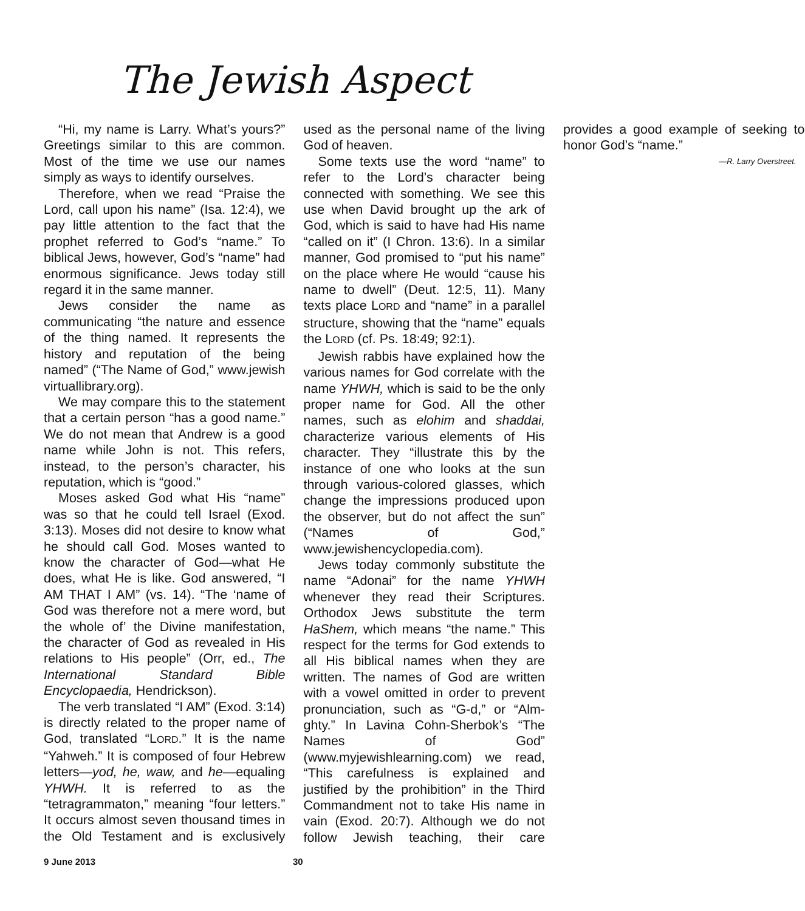The Jewish Aspect
“Hi, my name is Larry. What’s yours?” Greetings similar to this are common. Most of the time we use our names simply as ways to identify ourselves.
Therefore, when we read “Praise the Lord, call upon his name” (Isa. 12:4), we pay little attention to the fact that the prophet referred to God’s “name.” To biblical Jews, however, God’s “name” had enormous significance. Jews today still regard it in the same manner.
Jews consider the name as communicating “the nature and essence of the thing named. It represents the history and reputation of the being named” (“The Name of God,” www.jewish virtuallibrary.org).
We may compare this to the statement that a certain person “has a good name.” We do not mean that Andrew is a good name while John is not. This refers, instead, to the person’s character, his reputation, which is “good.”
Moses asked God what His “name” was so that he could tell Israel (Exod. 3:13). Moses did not desire to know what he should call God. Moses wanted to know the character of God—what He does, what He is like. God answered, “I AM THAT I AM” (vs. 14). “The ‘name of God was therefore not a mere word, but the whole of’ the Divine manifestation, the character of God as revealed in His relations to His people” (Orr, ed., The International Standard Bible Encyclopaedia, Hendrickson).
The verb translated “I AM” (Exod. 3:14) is directly related to the proper name of God, translated “LORD.” It is the name “Yahweh.” It is composed of four Hebrew letters—yod, he, waw, and he—equaling YHWH. It is referred to as the “tetragrammaton,” meaning “four letters.” It occurs almost seven thousand times in the Old Testament and is exclusively used as the personal name of the living God of heaven.
Some texts use the word “name” to refer to the Lord’s character being connected with something. We see this use when David brought up the ark of God, which is said to have had His name “called on it” (I Chron. 13:6). In a similar manner, God promised to “put his name” on the place where He would “cause his name to dwell” (Deut. 12:5, 11). Many texts place LORD and “name” in a parallel structure, showing that the “name” equals the LORD (cf. Ps. 18:49; 92:1).
Jewish rabbis have explained how the various names for God correlate with the name YHWH, which is said to be the only proper name for God. All the other names, such as elohim and shaddai, characterize various elements of His character. They “illustrate this by the instance of one who looks at the sun through various-colored glasses, which change the impressions produced upon the observer, but do not affect the sun” (“Names of God,” www.jewishencyclopedia.com).
Jews today commonly substitute the name “Adonai” for the name YHWH whenever they read their Scriptures. Orthodox Jews substitute the term HaShem, which means “the name.” This respect for the terms for God extends to all His biblical names when they are written. The names of God are written with a vowel omitted in order to prevent pronunciation, such as “G-d,” or “Alm-ghty.” In Lavina Cohn-Sherbok’s “The Names of God” (www.myjewishlearning.com) we read, “This carefulness is explained and justified by the prohibition” in the Third Commandment not to take His name in vain (Exod. 20:7). Although we do not follow Jewish teaching, their care provides a good example of seeking to honor God’s “name.”
—R. Larry Overstreet.
9 June 2013 30